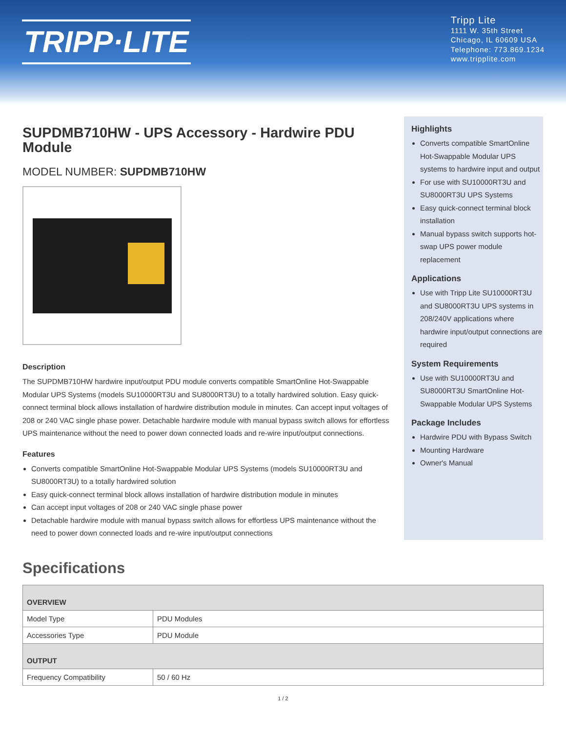TRIPP·LITE
Tripp Lite
1111 W. 35th Street
Chicago, IL 60609 USA
Telephone: 773.869.1234
www.tripplite.com
SUPDMB710HW - UPS Accessory - Hardwire PDU Module
MODEL NUMBER: SUPDMB710HW
Description
The SUPDMB710HW hardwire input/output PDU module converts compatible SmartOnline Hot-Swappable Modular UPS Systems (models SU10000RT3U and SU8000RT3U) to a totally hardwired solution. Easy quick-connect terminal block allows installation of hardwire distribution module in minutes. Can accept input voltages of 208 or 240 VAC single phase power. Detachable hardwire module with manual bypass switch allows for effortless UPS maintenance without the need to power down connected loads and re-wire input/output connections.
Features
Converts compatible SmartOnline Hot-Swappable Modular UPS Systems (models SU10000RT3U and SU8000RT3U) to a totally hardwired solution
Easy quick-connect terminal block allows installation of hardwire distribution module in minutes
Can accept input voltages of 208 or 240 VAC single phase power
Detachable hardwire module with manual bypass switch allows for effortless UPS maintenance without the need to power down connected loads and re-wire input/output connections
Highlights
Converts compatible SmartOnline Hot-Swappable Modular UPS systems to hardwire input and output
For use with SU10000RT3U and SU8000RT3U UPS Systems
Easy quick-connect terminal block installation
Manual bypass switch supports hot-swap UPS power module replacement
Applications
Use with Tripp Lite SU10000RT3U and SU8000RT3U UPS systems in 208/240V applications where hardwire input/output connections are required
System Requirements
Use with SU10000RT3U and SU8000RT3U SmartOnline Hot-Swappable Modular UPS Systems
Package Includes
Hardwire PDU with Bypass Switch
Mounting Hardware
Owner's Manual
Specifications
| OVERVIEW | |
| --- | --- |
| Model Type | PDU Modules |
| Accessories Type | PDU Module |
| OUTPUT | |
| Frequency Compatibility | 50 / 60 Hz |
1 / 2